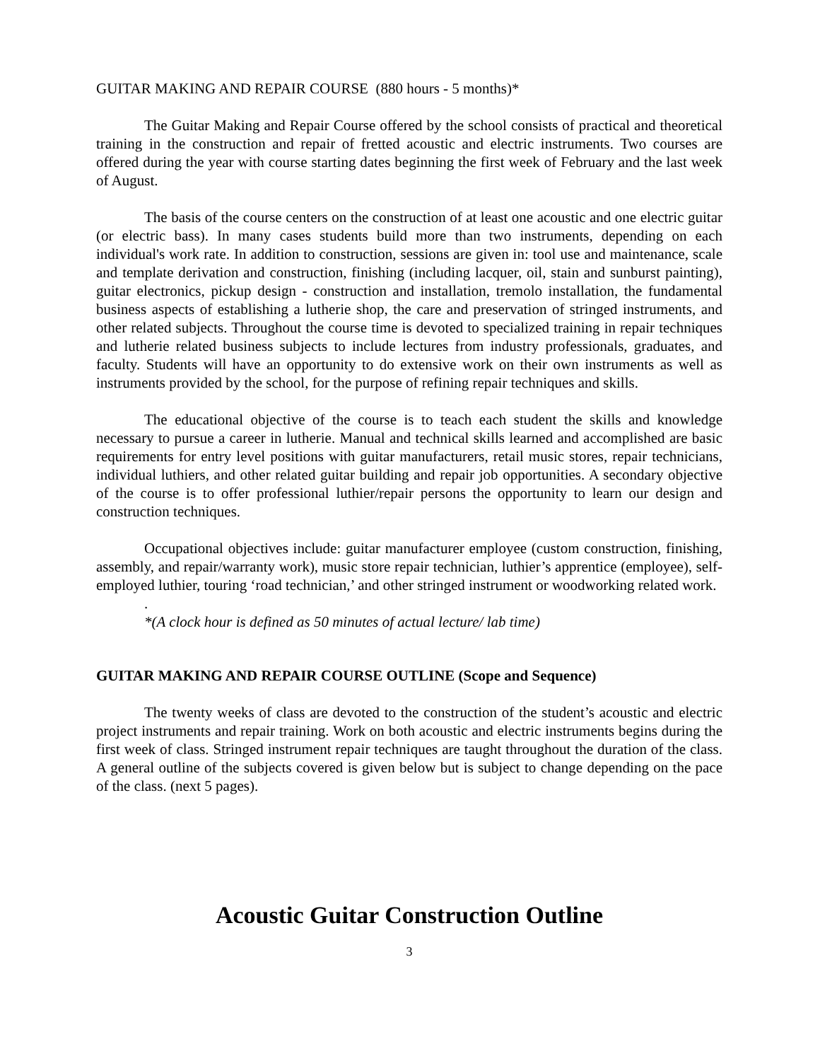GUITAR MAKING AND REPAIR COURSE (880 hours - 5 months)*
The Guitar Making and Repair Course offered by the school consists of practical and theoretical training in the construction and repair of fretted acoustic and electric instruments. Two courses are offered during the year with course starting dates beginning the first week of February and the last week of August.
The basis of the course centers on the construction of at least one acoustic and one electric guitar (or electric bass). In many cases students build more than two instruments, depending on each individual's work rate. In addition to construction, sessions are given in: tool use and maintenance, scale and template derivation and construction, finishing (including lacquer, oil, stain and sunburst painting), guitar electronics, pickup design - construction and installation, tremolo installation, the fundamental business aspects of establishing a lutherie shop, the care and preservation of stringed instruments, and other related subjects. Throughout the course time is devoted to specialized training in repair techniques and lutherie related business subjects to include lectures from industry professionals, graduates, and faculty. Students will have an opportunity to do extensive work on their own instruments as well as instruments provided by the school, for the purpose of refining repair techniques and skills.
The educational objective of the course is to teach each student the skills and knowledge necessary to pursue a career in lutherie. Manual and technical skills learned and accomplished are basic requirements for entry level positions with guitar manufacturers, retail music stores, repair technicians, individual luthiers, and other related guitar building and repair job opportunities. A secondary objective of the course is to offer professional luthier/repair persons the opportunity to learn our design and construction techniques.
Occupational objectives include: guitar manufacturer employee (custom construction, finishing, assembly, and repair/warranty work), music store repair technician, luthier’s apprentice (employee), self-employed luthier, touring ‘road technician,’ and other stringed instrument or woodworking related work.
.
*(A clock hour is defined as 50 minutes of actual lecture/ lab time)
GUITAR MAKING AND REPAIR COURSE OUTLINE (Scope and Sequence)
The twenty weeks of class are devoted to the construction of the student’s acoustic and electric project instruments and repair training. Work on both acoustic and electric instruments begins during the first week of class. Stringed instrument repair techniques are taught throughout the duration of the class. A general outline of the subjects covered is given below but is subject to change depending on the pace of the class. (next 5 pages).
Acoustic Guitar Construction Outline
3